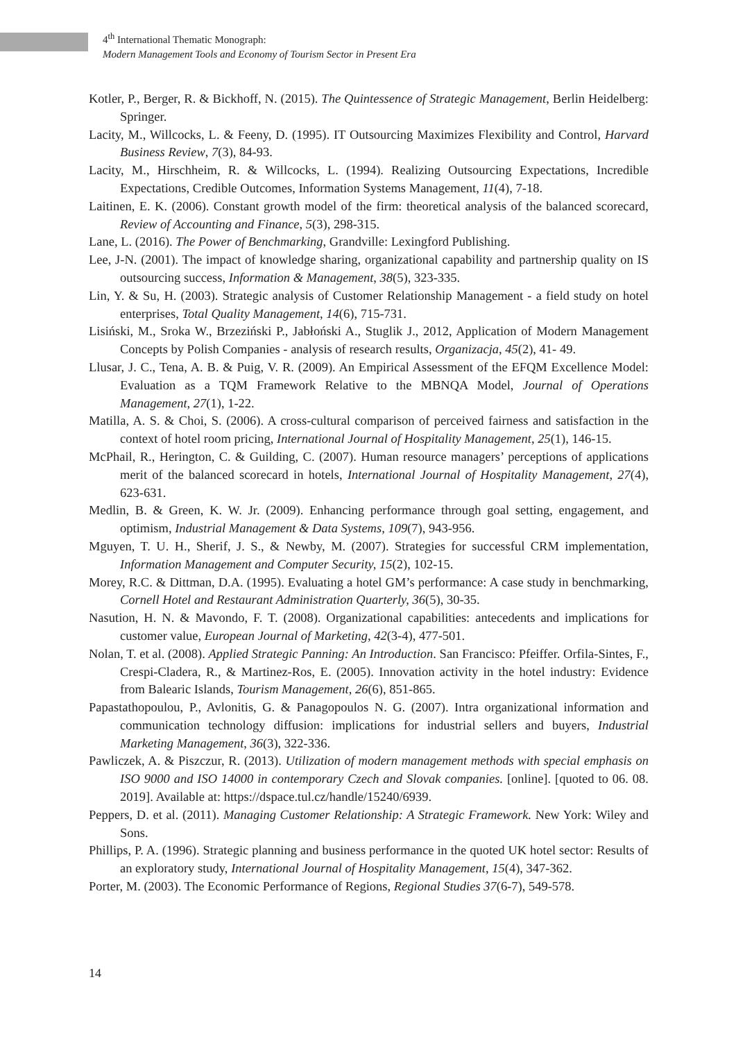4<sup>th</sup> International Thematic Monograph:
Modern Management Tools and Economy of Tourism Sector in Present Era
Kotler, P., Berger, R. & Bickhoff, N. (2015). The Quintessence of Strategic Management, Berlin Heidelberg: Springer.
Lacity, M., Willcocks, L. & Feeny, D. (1995). IT Outsourcing Maximizes Flexibility and Control, Harvard Business Review, 7(3), 84-93.
Lacity, M., Hirschheim, R. & Willcocks, L. (1994). Realizing Outsourcing Expectations, Incredible Expectations, Credible Outcomes, Information Systems Management, 11(4), 7-18.
Laitinen, E. K. (2006). Constant growth model of the firm: theoretical analysis of the balanced scorecard, Review of Accounting and Finance, 5(3), 298-315.
Lane, L. (2016). The Power of Benchmarking, Grandville: Lexingford Publishing.
Lee, J-N. (2001). The impact of knowledge sharing, organizational capability and partnership quality on IS outsourcing success, Information & Management, 38(5), 323-335.
Lin, Y. & Su, H. (2003). Strategic analysis of Customer Relationship Management - a field study on hotel enterprises, Total Quality Management, 14(6), 715-731.
Lisiński, M., Sroka W., Brzeziński P., Jabłoński A., Stuglik J., 2012, Application of Modern Management Concepts by Polish Companies - analysis of research results, Organizacja, 45(2), 41- 49.
Llusar, J. C., Tena, A. B. & Puig, V. R. (2009). An Empirical Assessment of the EFQM Excellence Model: Evaluation as a TQM Framework Relative to the MBNQA Model, Journal of Operations Management, 27(1), 1-22.
Matilla, A. S. & Choi, S. (2006). A cross-cultural comparison of perceived fairness and satisfaction in the context of hotel room pricing, International Journal of Hospitality Management, 25(1), 146-15.
McPhail, R., Herington, C. & Guilding, C. (2007). Human resource managers’ perceptions of applications merit of the balanced scorecard in hotels, International Journal of Hospitality Management, 27(4), 623-631.
Medlin, B. & Green, K. W. Jr. (2009). Enhancing performance through goal setting, engagement, and optimism, Industrial Management & Data Systems, 109(7), 943-956.
Mguyen, T. U. H., Sherif, J. S., & Newby, M. (2007). Strategies for successful CRM implementation, Information Management and Computer Security, 15(2), 102-15.
Morey, R.C. & Dittman, D.A. (1995). Evaluating a hotel GM’s performance: A case study in benchmarking, Cornell Hotel and Restaurant Administration Quarterly, 36(5), 30-35.
Nasution, H. N. & Mavondo, F. T. (2008). Organizational capabilities: antecedents and implications for customer value, European Journal of Marketing, 42(3-4), 477-501.
Nolan, T. et al. (2008). Applied Strategic Panning: An Introduction. San Francisco: Pfeiffer. Orfila-Sintes, F., Crespi-Cladera, R., & Martinez-Ros, E. (2005). Innovation activity in the hotel industry: Evidence from Balearic Islands, Tourism Management, 26(6), 851-865.
Papastathopoulou, P., Avlonitis, G. & Panagopoulos N. G. (2007). Intra organizational information and communication technology diffusion: implications for industrial sellers and buyers, Industrial Marketing Management, 36(3), 322-336.
Pawliczek, A. & Piszczur, R. (2013). Utilization of modern management methods with special emphasis on ISO 9000 and ISO 14000 in contemporary Czech and Slovak companies. [online]. [quoted to 06. 08. 2019]. Available at: https://dspace.tul.cz/handle/15240/6939.
Peppers, D. et al. (2011). Managing Customer Relationship: A Strategic Framework. New York: Wiley and Sons.
Phillips, P. A. (1996). Strategic planning and business performance in the quoted UK hotel sector: Results of an exploratory study, International Journal of Hospitality Management, 15(4), 347-362.
Porter, M. (2003). The Economic Performance of Regions, Regional Studies 37(6-7), 549-578.
14